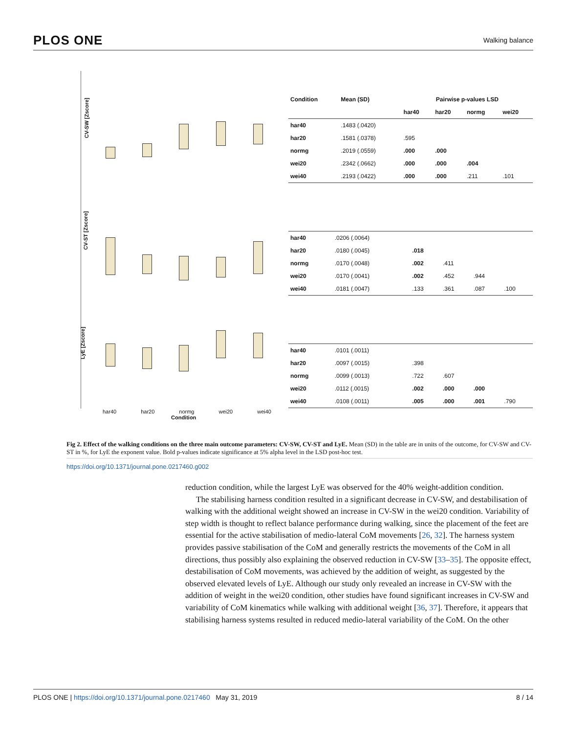PLOS ONE Walking balance
CV-SW [Zscore]
CV-ST [Zscore]
LyE [Zscore]
har40 har20 normg wei20 wei40
Condition
| Condition | Mean (SD) | Pairwise p-values LSD | | | |
| --- | --- | --- | --- | --- | --- |
| | | har40 | har20 | normg | wei20 |
| har40 | .1483 (.0420) | | | | |
| har20 | .1581 (.0378) | .595 | | | |
| normg | .2019 (.0559) | .000 | .000 | | |
| wei20 | .2342 (.0662) | .000 | .000 | .004 | |
| wei40 | .2193 (.0422) | .000 | .000 | .211 | .101 |
| har40 | .0206 (.0064) | | | | |
| har20 | .0180 (.0045) | .018 | | | |
| normg | .0170 (.0048) | .002 | .411 | | |
| wei20 | .0170 (.0041) | .002 | .452 | .944 | |
| wei40 | .0181 (.0047) | .133 | .361 | .087 | .100 |
| har40 | .0101 (.0011) | | | | |
| har20 | .0097 (.0015) | .398 | | | |
| normg | .0099 (.0013) | .722 | .607 | | |
| wei20 | .0112 (.0015) | .002 | .000 | .000 | |
| wei40 | .0108 (.0011) | .005 | .000 | .001 | .790 |
Fig 2. Effect of the walking conditions on the three main outcome parameters: CV-SW, CV-ST and LyE. Mean (SD) in the table are in units of the outcome, for CV-SW and CV-ST in %, for LyE the exponent value. Bold p-values indicate significance at 5% alpha level in the LSD post-hoc test.
https://doi.org/10.1371/journal.pone.0217460.g002
reduction condition, while the largest LyE was observed for the 40% weight-addition condition.
The stabilising harness condition resulted in a significant decrease in CV-SW, and destabilisation of walking with the additional weight showed an increase in CV-SW in the wei20 condition. Variability of step width is thought to reflect balance performance during walking, since the placement of the feet are essential for the active stabilisation of medio-lateral CoM movements [26, 32]. The harness system provides passive stabilisation of the CoM and generally restricts the movements of the CoM in all directions, thus possibly also explaining the observed reduction in CV-SW [33–35]. The opposite effect, destabilisation of CoM movements, was achieved by the addition of weight, as suggested by the observed elevated levels of LyE. Although our study only revealed an increase in CV-SW with the addition of weight in the wei20 condition, other studies have found significant increases in CV-SW and variability of CoM kinematics while walking with additional weight [36, 37]. Therefore, it appears that stabilising harness systems resulted in reduced medio-lateral variability of the CoM. On the other
PLOS ONE | https://doi.org/10.1371/journal.pone.0217460 May 31, 2019 8 / 14